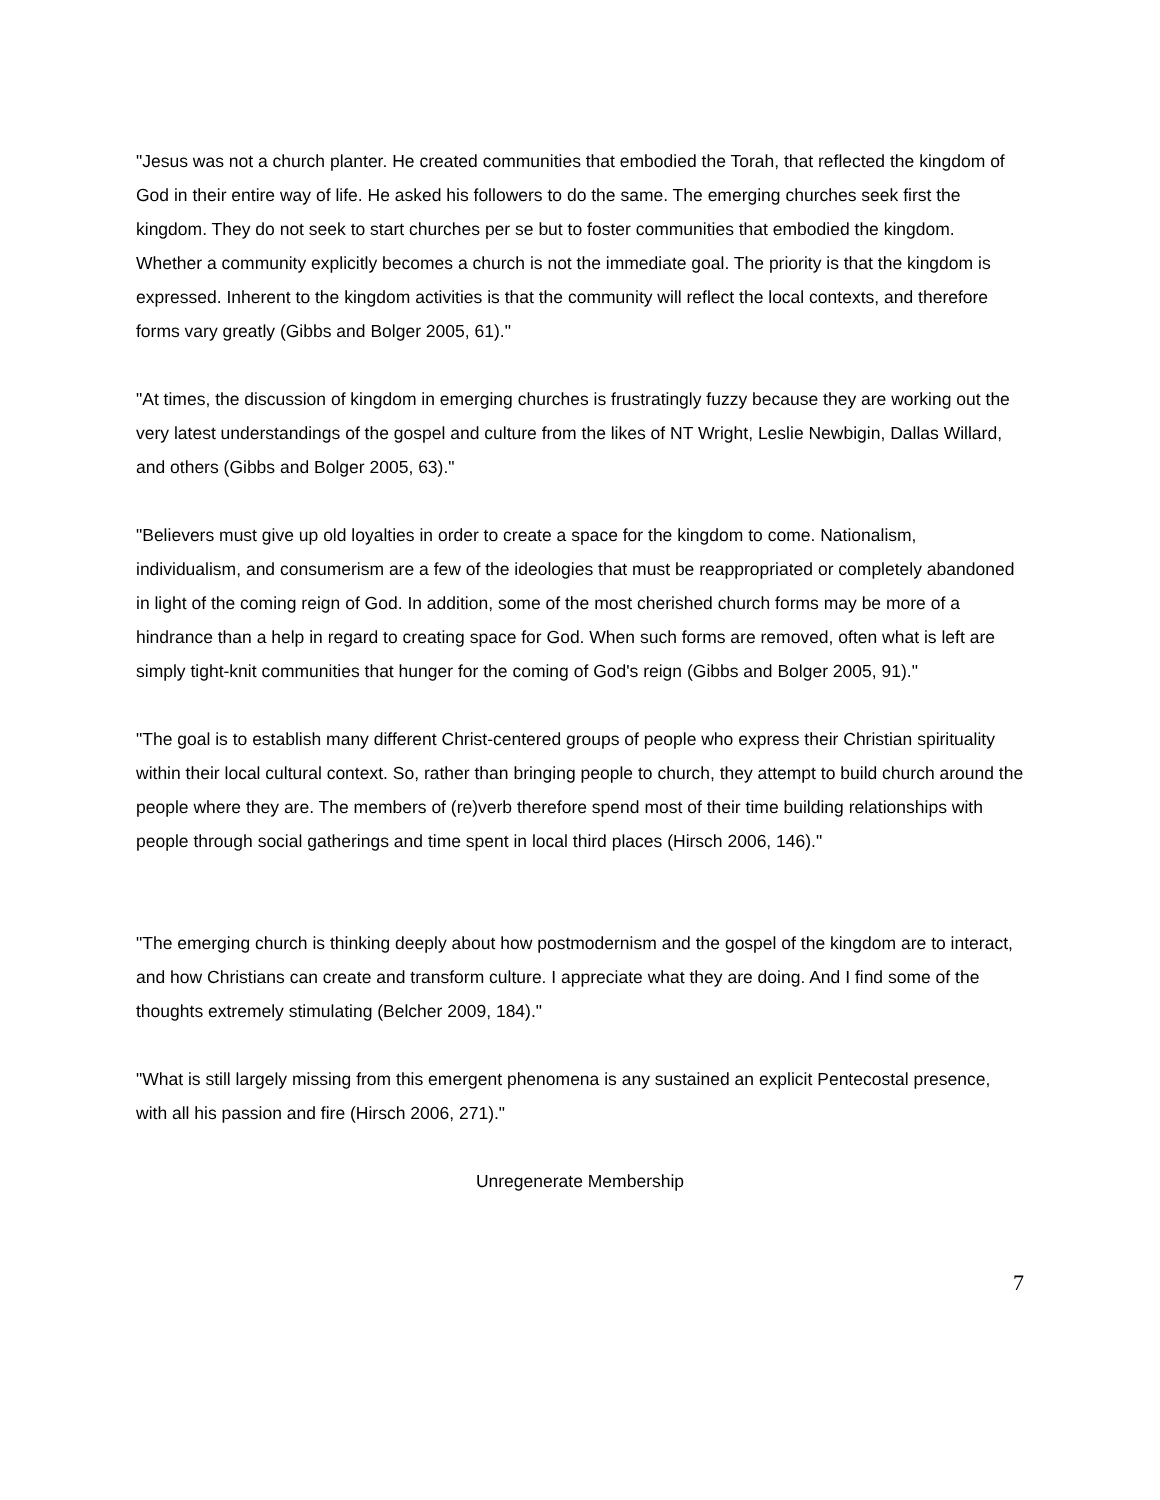"Jesus was not a church planter. He created communities that embodied the Torah, that reflected the kingdom of God in their entire way of life. He asked his followers to do the same. The emerging churches seek first the kingdom. They do not seek to start churches per se but to foster communities that embodied the kingdom. Whether a community explicitly becomes a church is not the immediate goal. The priority is that the kingdom is expressed. Inherent to the kingdom activities is that the community will reflect the local contexts, and therefore forms vary greatly (Gibbs and Bolger 2005, 61)."
"At times, the discussion of kingdom in emerging churches is frustratingly fuzzy because they are working out the very latest understandings of the gospel and culture from the likes of NT Wright, Leslie Newbigin, Dallas Willard, and others (Gibbs and Bolger 2005, 63)."
"Believers must give up old loyalties in order to create a space for the kingdom to come. Nationalism, individualism, and consumerism are a few of the ideologies that must be reappropriated or completely abandoned in light of the coming reign of God. In addition, some of the most cherished church forms may be more of a hindrance than a help in regard to creating space for God. When such forms are removed, often what is left are simply tight-knit communities that hunger for the coming of God's reign (Gibbs and Bolger 2005, 91)."
"The goal is to establish many different Christ-centered groups of people who express their Christian spirituality within their local cultural context. So, rather than bringing people to church, they attempt to build church around the people where they are. The members of (re)verb therefore spend most of their time building relationships with people through social gatherings and time spent in local third places (Hirsch 2006, 146)."
"The emerging church is thinking deeply about how postmodernism and the gospel of the kingdom are to interact, and how Christians can create and transform culture. I appreciate what they are doing. And I find some of the thoughts extremely stimulating (Belcher 2009, 184)."
"What is still largely missing from this emergent phenomena is any sustained an explicit Pentecostal presence, with all his passion and fire (Hirsch 2006, 271)."
Unregenerate Membership
7